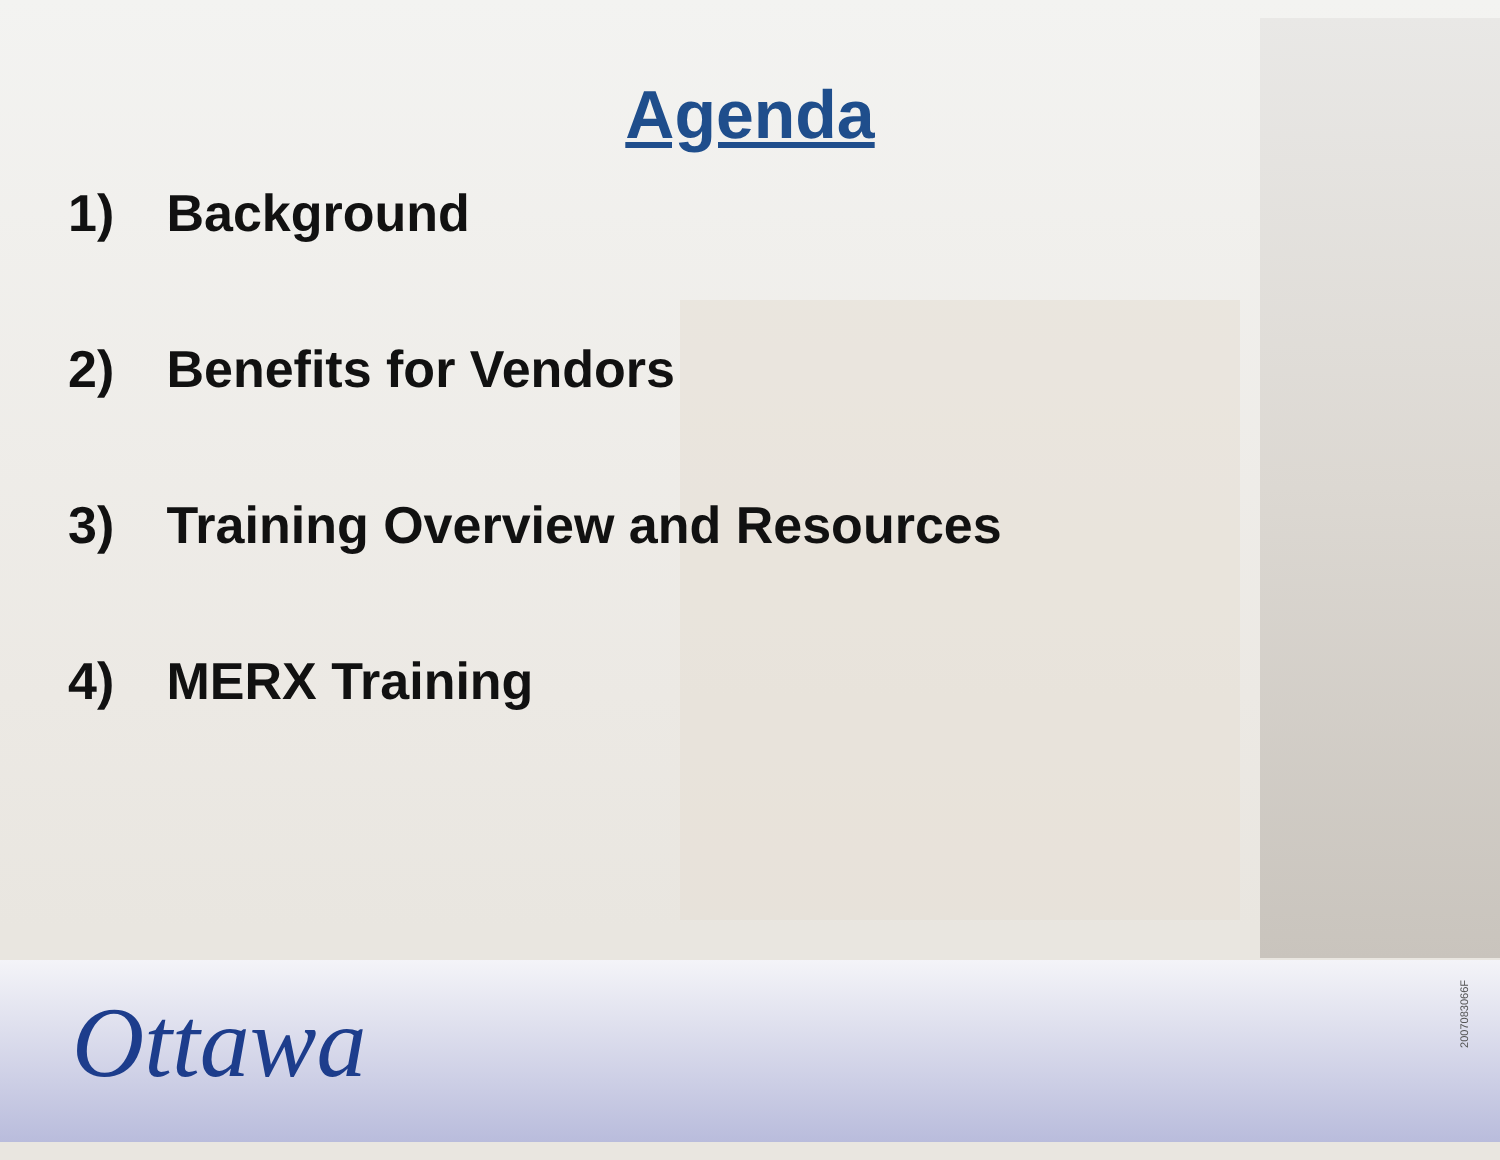Agenda
1) Background
2) Benefits for Vendors
3) Training Overview and Resources
4) MERX Training
Ottawa
2007083066F